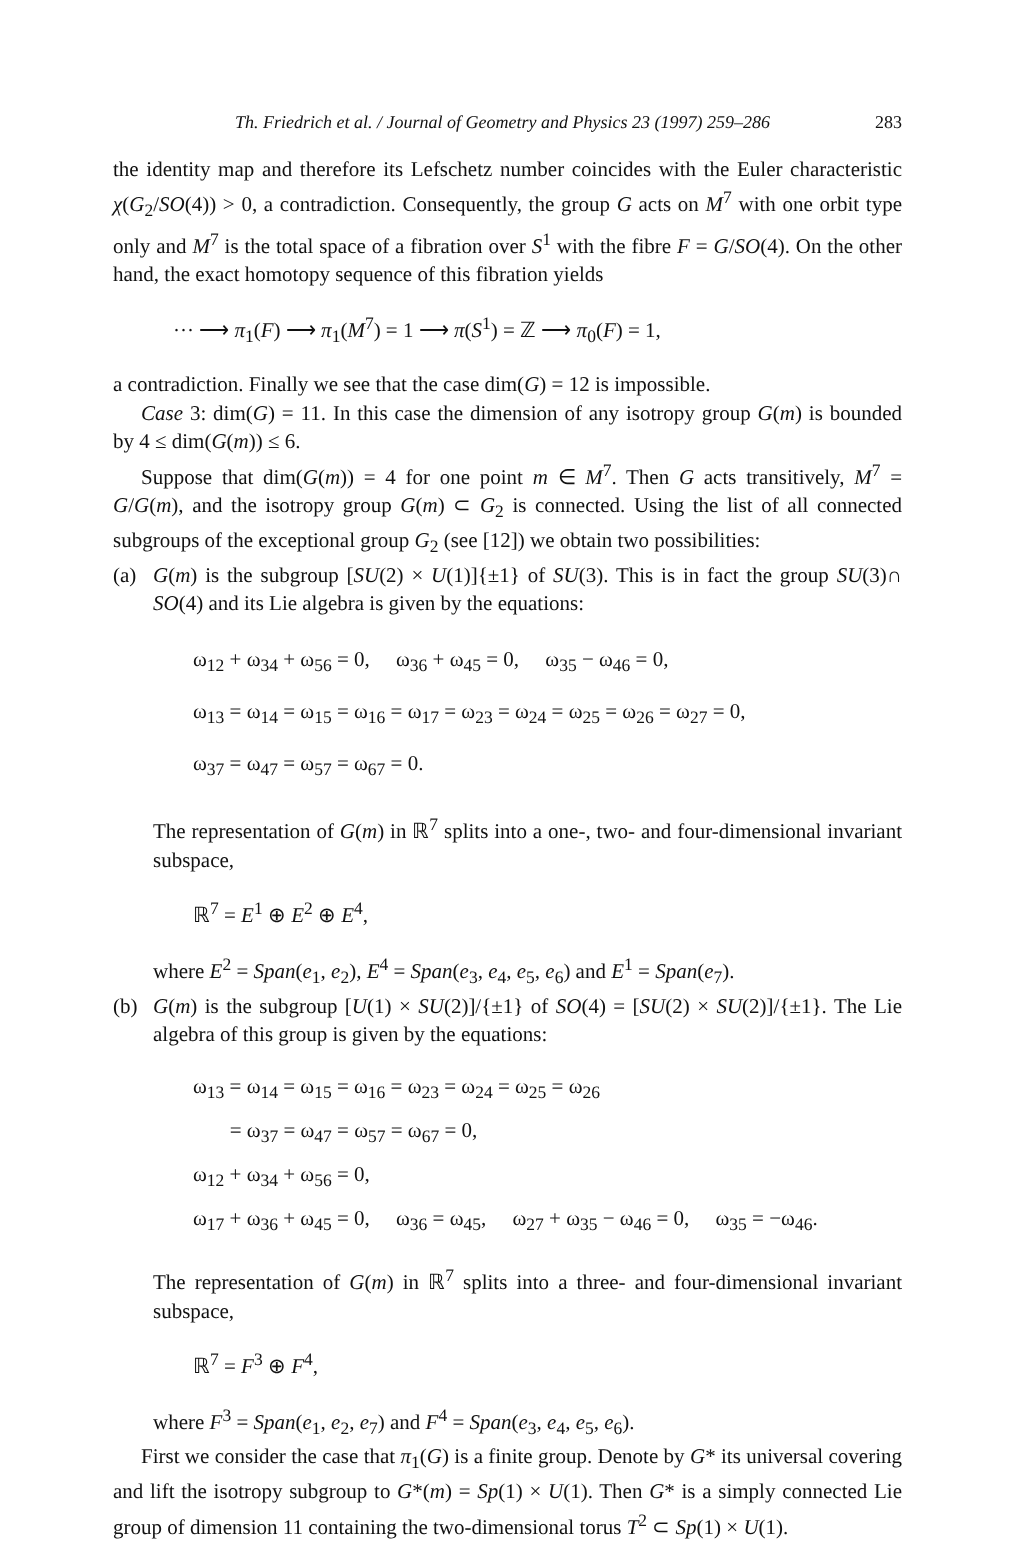Th. Friedrich et al. / Journal of Geometry and Physics 23 (1997) 259–286 283
the identity map and therefore its Lefschetz number coincides with the Euler characteristic χ(G<sub>2</sub>/SO(4)) > 0, a contradiction. Consequently, the group G acts on M<sup>7</sup> with one orbit type only and M<sup>7</sup> is the total space of a fibration over S<sup>1</sup> with the fibre F = G/SO(4). On the other hand, the exact homotopy sequence of this fibration yields
··· ⟶ π<sub>1</sub>(F) ⟶ π<sub>1</sub>(M<sup>7</sup>) = 1 ⟶ π(S<sup>1</sup>) = ℤ ⟶ π<sub>0</sub>(F) = 1,
a contradiction. Finally we see that the case dim(G) = 12 is impossible.
Case 3: dim(G) = 11. In this case the dimension of any isotropy group G(m) is bounded by 4 ≤ dim(G(m)) ≤ 6.
Suppose that dim(G(m)) = 4 for one point m ∈ M<sup>7</sup>. Then G acts transitively, M<sup>7</sup> = G/G(m), and the isotropy group G(m) ⊂ G<sub>2</sub> is connected. Using the list of all connected subgroups of the exceptional group G<sub>2</sub> (see [12]) we obtain two possibilities:
(a) G(m) is the subgroup [SU(2) × U(1)]{±1} of SU(3). This is in fact the group SU(3)∩ SO(4) and its Lie algebra is given by the equations:
ω<sub>12</sub> + ω<sub>34</sub> + ω<sub>56</sub> = 0, ω<sub>36</sub> + ω<sub>45</sub> = 0, ω<sub>35</sub> − ω<sub>46</sub> = 0,
ω<sub>13</sub> = ω<sub>14</sub> = ω<sub>15</sub> = ω<sub>16</sub> = ω<sub>17</sub> = ω<sub>23</sub> = ω<sub>24</sub> = ω<sub>25</sub> = ω<sub>26</sub> = ω<sub>27</sub> = 0,
ω<sub>37</sub> = ω<sub>47</sub> = ω<sub>57</sub> = ω<sub>67</sub> = 0.
The representation of G(m) in ℝ<sup>7</sup> splits into a one-, two- and four-dimensional invariant subspace,
ℝ<sup>7</sup> = E<sup>1</sup> ⊕ E<sup>2</sup> ⊕ E<sup>4</sup>,
where E<sup>2</sup> = Span(e<sub>1</sub>, e<sub>2</sub>), E<sup>4</sup> = Span(e<sub>3</sub>, e<sub>4</sub>, e<sub>5</sub>, e<sub>6</sub>) and E<sup>1</sup> = Span(e<sub>7</sub>).
(b) G(m) is the subgroup [U(1) × SU(2)]/{±1} of SO(4) = [SU(2) × SU(2)]/{±1}. The Lie algebra of this group is given by the equations:
ω<sub>13</sub> = ω<sub>14</sub> = ω<sub>15</sub> = ω<sub>16</sub> = ω<sub>23</sub> = ω<sub>24</sub> = ω<sub>25</sub> = ω<sub>26</sub>
= ω<sub>37</sub> = ω<sub>47</sub> = ω<sub>57</sub> = ω<sub>67</sub> = 0,
ω<sub>12</sub> + ω<sub>34</sub> + ω<sub>56</sub> = 0,
ω<sub>17</sub> + ω<sub>36</sub> + ω<sub>45</sub> = 0, ω<sub>36</sub> = ω<sub>45</sub>, ω<sub>27</sub> + ω<sub>35</sub> − ω<sub>46</sub> = 0, ω<sub>35</sub> = −ω<sub>46</sub>.
The representation of G(m) in ℝ<sup>7</sup> splits into a three- and four-dimensional invariant subspace,
ℝ<sup>7</sup> = F<sup>3</sup> ⊕ F<sup>4</sup>,
where F<sup>3</sup> = Span(e<sub>1</sub>, e<sub>2</sub>, e<sub>7</sub>) and F<sup>4</sup> = Span(e<sub>3</sub>, e<sub>4</sub>, e<sub>5</sub>, e<sub>6</sub>).
First we consider the case that π<sub>1</sub>(G) is a finite group. Denote by G* its universal covering and lift the isotropy subgroup to G*(m) = Sp(1) × U(1). Then G* is a simply connected Lie group of dimension 11 containing the two-dimensional torus T<sup>2</sup> ⊂ Sp(1) × U(1).